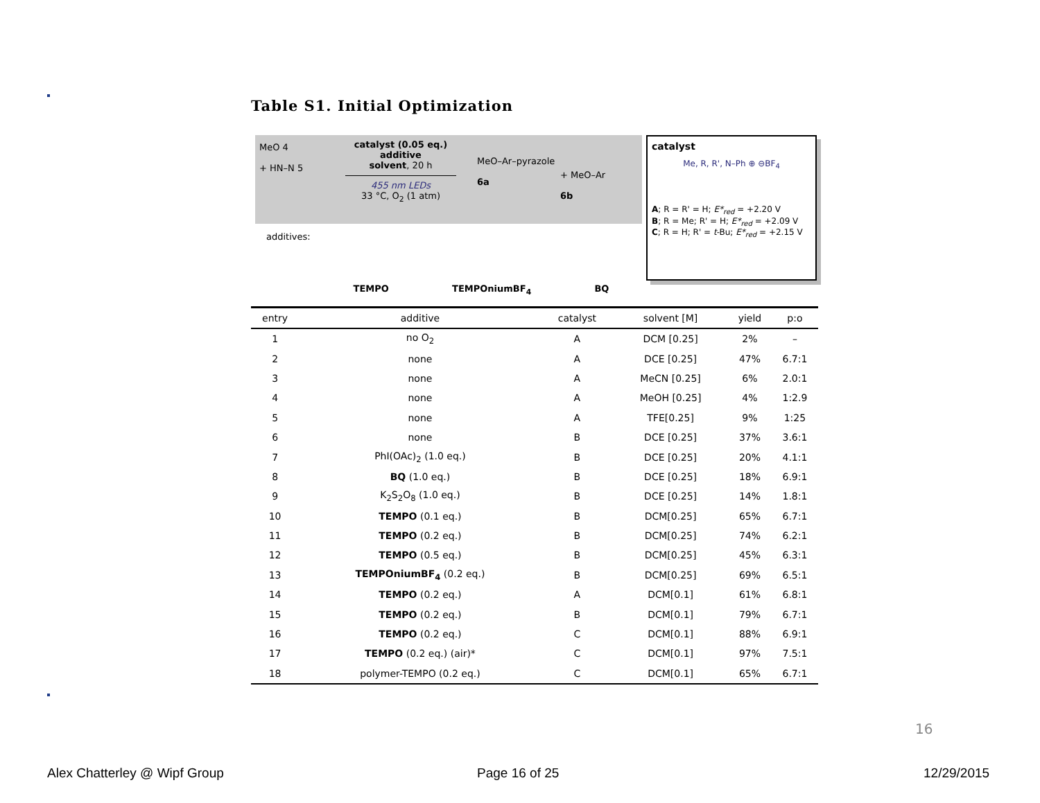Table S1. Initial Optimization
MeO 4
+ HN–N 5
catalyst (0.05 eq.)
additive
solvent, 20 h
455 nm LEDs
33 °C, O<sub>2</sub> (1 atm)
MeO–Ar–pyrazole
6a
+ MeO–Ar
6b
catalyst
Me, R, R', N–Ph ⊕ ⊖BF<sub>4</sub>
A; R = R' = H; E*<sub>red</sub> = +2.20 V
B; R = Me; R' = H; E*<sub>red</sub> = +2.09 V
C; R = H; R' = t-Bu; E*<sub>red</sub> = +2.15 V
additives:
TEMPO TEMPOniumBF<sub>4</sub> BQ
| entry | additive | catalyst | solvent [M] | yield | p:o |
| --- | --- | --- | --- | --- | --- |
| 1 | no O<sub>2</sub> | A | DCM [0.25] | 2% | – |
| 2 | none | A | DCE [0.25] | 47% | 6.7:1 |
| 3 | none | A | MeCN [0.25] | 6% | 2.0:1 |
| 4 | none | A | MeOH [0.25] | 4% | 1:2.9 |
| 5 | none | A | TFE[0.25] | 9% | 1:25 |
| 6 | none | B | DCE [0.25] | 37% | 3.6:1 |
| 7 | PhI(OAc)<sub>2</sub> (1.0 eq.) | B | DCE [0.25] | 20% | 4.1:1 |
| 8 | BQ (1.0 eq.) | B | DCE [0.25] | 18% | 6.9:1 |
| 9 | K<sub>2</sub>S<sub>2</sub>O<sub>8</sub> (1.0 eq.) | B | DCE [0.25] | 14% | 1.8:1 |
| 10 | TEMPO (0.1 eq.) | B | DCM[0.25] | 65% | 6.7:1 |
| 11 | TEMPO (0.2 eq.) | B | DCM[0.25] | 74% | 6.2:1 |
| 12 | TEMPO (0.5 eq.) | B | DCM[0.25] | 45% | 6.3:1 |
| 13 | TEMPOniumBF<sub>4</sub> (0.2 eq.) | B | DCM[0.25] | 69% | 6.5:1 |
| 14 | TEMPO (0.2 eq.) | A | DCM[0.1] | 61% | 6.8:1 |
| 15 | TEMPO (0.2 eq.) | B | DCM[0.1] | 79% | 6.7:1 |
| 16 | TEMPO (0.2 eq.) | C | DCM[0.1] | 88% | 6.9:1 |
| 17 | TEMPO (0.2 eq.) (air)* | C | DCM[0.1] | 97% | 7.5:1 |
| 18 | polymer-TEMPO (0.2 eq.) | C | DCM[0.1] | 65% | 6.7:1 |
16
Alex Chatterley @ Wipf Group Page 16 of 25 12/29/2015